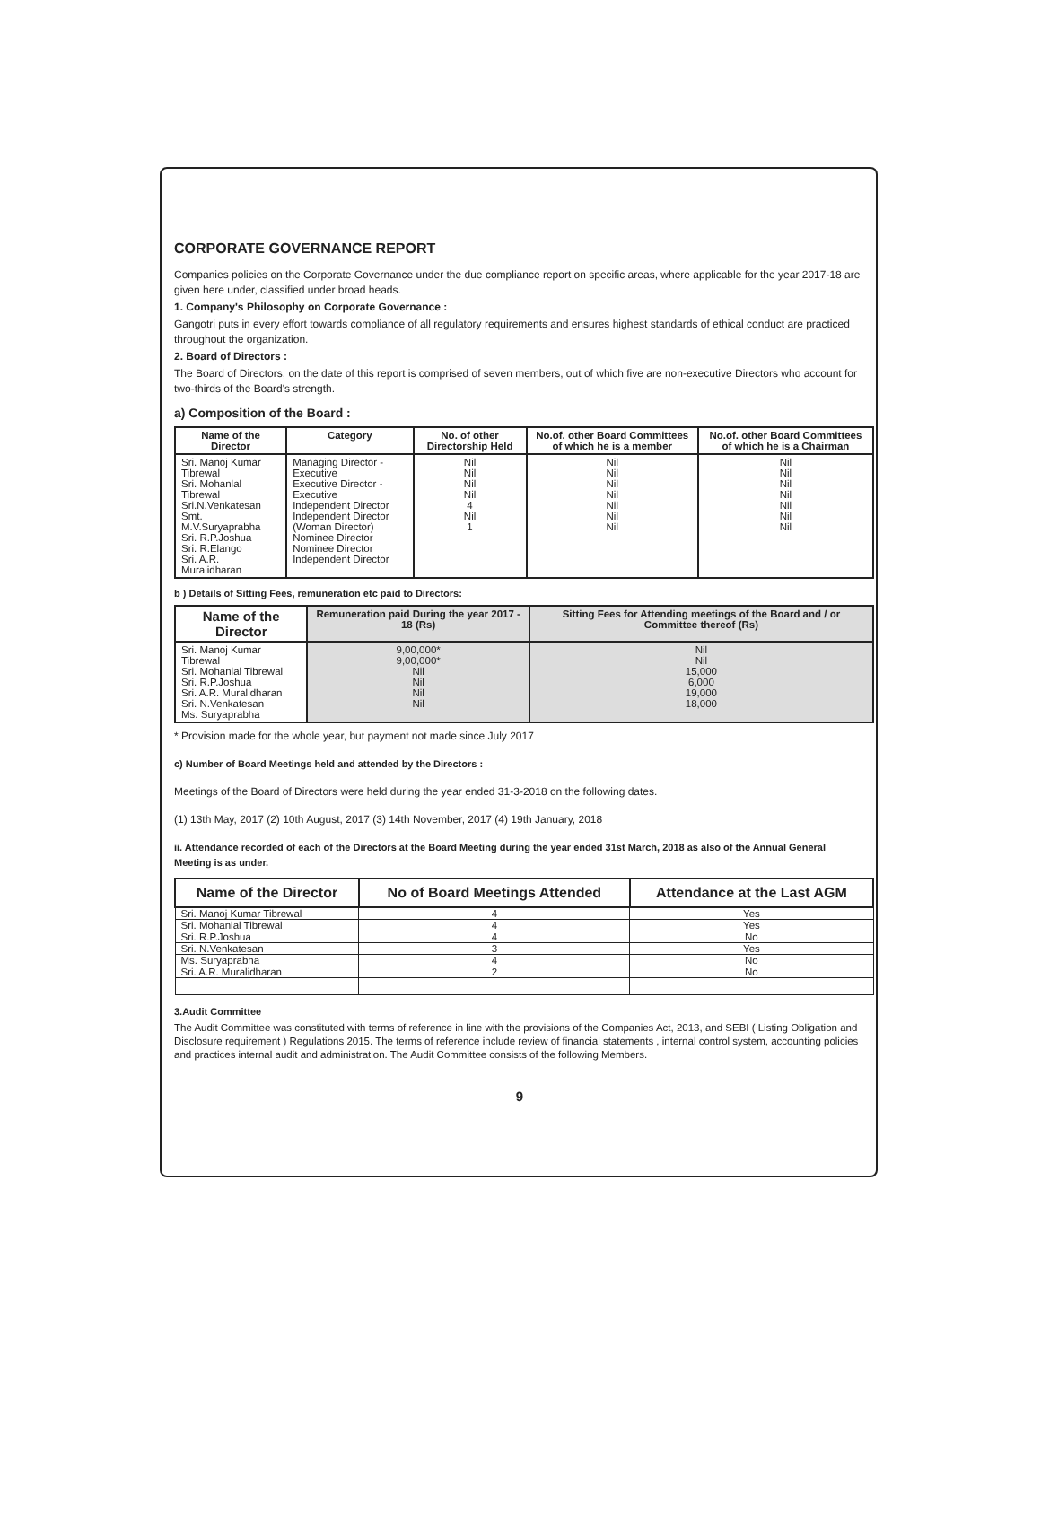CORPORATE GOVERNANCE REPORT
Companies policies on the Corporate Governance under the due compliance report on specific areas, where applicable for the year 2017-18 are given here under, classified under broad heads.
1. Company's Philosophy on Corporate Governance :
Gangotri puts in every effort towards compliance of all regulatory requirements and ensures highest standards of ethical conduct are practiced throughout the organization.
2. Board of Directors :
The Board of Directors, on the date of this report is comprised of seven members, out of which five are non-executive Directors who account for two-thirds of the Board's strength.
a) Composition of the Board :
| Name of the Director | Category | No. of other Directorship Held | No.of. other Board Committees of which he is a member | No.of. other Board Committees of which he is a Chairman |
| --- | --- | --- | --- | --- |
| Sri. Manoj Kumar Tibrewal Sri. Mohanlal Tibrewal Sri.N.Venkatesan Smt. M.V.Suryaprabha Sri. R.P.Joshua Sri. R.Elango Sri. A.R. Muralidharan | Managing Director - Executive Executive Director - Executive Independent Director Independent Director (Woman Director) Nominee Director Nominee Director Independent Director | Nil Nil Nil Nil 4 Nil 1 | Nil Nil Nil Nil Nil Nil Nil | Nil Nil Nil Nil Nil Nil Nil |
b ) Details of Sitting Fees, remuneration etc paid to Directors:
| Name of the Director | Remuneration paid During the year 2017 - 18 (Rs) | Sitting Fees for Attending meetings of the Board and / or Committee thereof (Rs) |
| --- | --- | --- |
| Sri. Manoj Kumar Tibrewal Sri. Mohanlal Tibrewal Sri. R.P.Joshua Sri. A.R. Muralidharan Sri. N.Venkatesan Ms. Suryaprabha | 9,00,000* 9,00,000* Nil Nil Nil Nil | Nil Nil 15,000 6,000 19,000 18,000 |
* Provision made for the whole year, but payment not made since July 2017
c) Number of Board Meetings held and attended by the Directors :
Meetings of the Board of Directors were held during the year ended 31-3-2018 on the following dates.
(1) 13th May, 2017 (2) 10th August, 2017 (3) 14th November, 2017 (4) 19th January, 2018
ii. Attendance recorded of each of the Directors at the Board Meeting during the year ended 31st March, 2018 as also of the Annual General Meeting is as under.
| Name of the Director | No of Board Meetings Attended | Attendance at the Last AGM |
| --- | --- | --- |
| Sri. Manoj Kumar Tibrewal | 4 | Yes |
| Sri. Mohanlal Tibrewal | 4 | Yes |
| Sri. R.P.Joshua | 4 | No |
| Sri. N.Venkatesan | 3 | Yes |
| Ms. Suryaprabha | 4 | No |
| Sri. A.R. Muralidharan | 2 | No |
3.Audit Committee
The Audit Committee was constituted with terms of reference in line with the provisions of the Companies Act, 2013, and SEBI ( Listing Obligation and Disclosure requirement ) Regulations 2015. The terms of reference include review of financial statements , internal control system, accounting policies and practices internal audit and administration. The Audit Committee consists of the following Members.
9